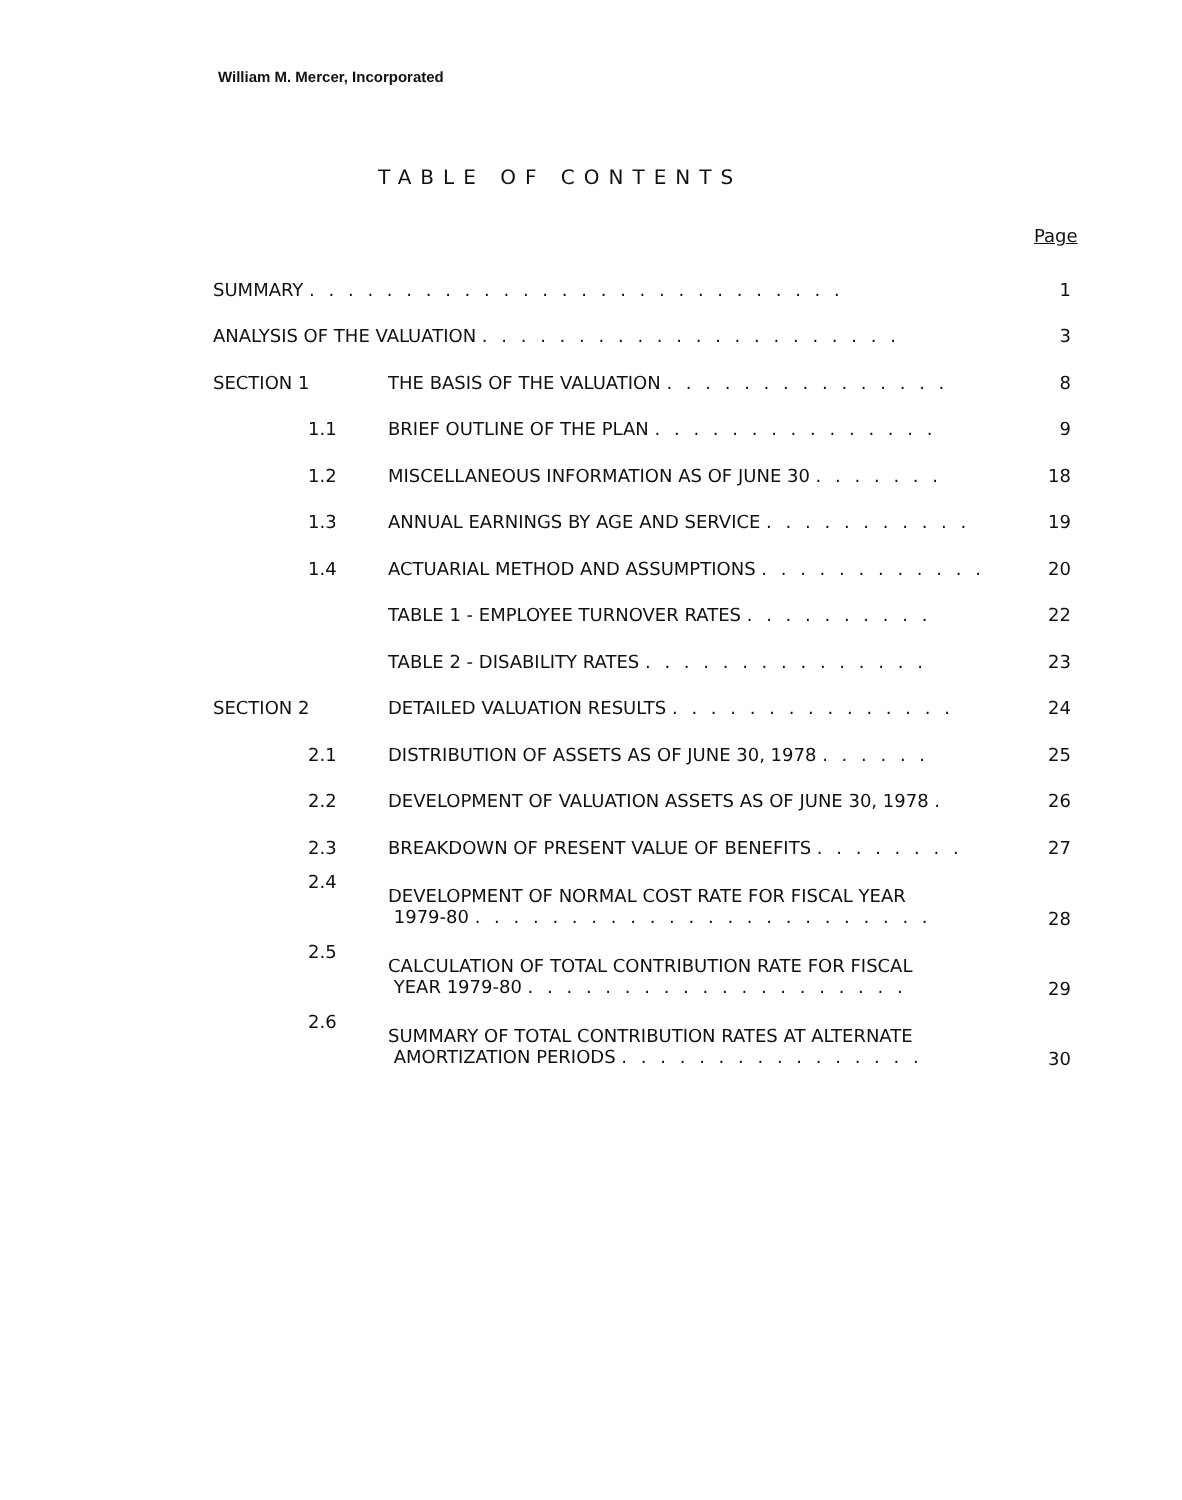William M. Mercer, Incorporated
TABLE OF CONTENTS
Page
| SUMMARY . . . . . . . . . . . . . . . . . . . . . . . . . . . . | | | 1 |
| ANALYSIS OF THE VALUATION . . . . . . . . . . . . . . . . . . . . . . | | | 3 |
| SECTION 1 | | THE BASIS OF THE VALUATION . . . . . . . . . . . . . . . | 8 |
| | 1.1 | BRIEF OUTLINE OF THE PLAN . . . . . . . . . . . . . . . | 9 |
| | 1.2 | MISCELLANEOUS INFORMATION AS OF JUNE 30 . . . . . . . | 18 |
| | 1.3 | ANNUAL EARNINGS BY AGE AND SERVICE . . . . . . . . . . . | 19 |
| | 1.4 | ACTUARIAL METHOD AND ASSUMPTIONS . . . . . . . . . . . . | 20 |
| | | TABLE 1 - EMPLOYEE TURNOVER RATES . . . . . . . . . . | 22 |
| | | TABLE 2 - DISABILITY RATES . . . . . . . . . . . . . . . | 23 |
| SECTION 2 | | DETAILED VALUATION RESULTS . . . . . . . . . . . . . . . | 24 |
| | 2.1 | DISTRIBUTION OF ASSETS AS OF JUNE 30, 1978 . . . . . . | 25 |
| | 2.2 | DEVELOPMENT OF VALUATION ASSETS AS OF JUNE 30, 1978 . | 26 |
| | 2.3 | BREAKDOWN OF PRESENT VALUE OF BENEFITS . . . . . . . . | 27 |
| | 2.4 | DEVELOPMENT OF NORMAL COST RATE FOR FISCAL YEAR 1979-80 . . . . . . . . . . . . . . . . . . . . . . . . | 28 |
| | 2.5 | CALCULATION OF TOTAL CONTRIBUTION RATE FOR FISCAL YEAR 1979-80 . . . . . . . . . . . . . . . . . . . . | 29 |
| | 2.6 | SUMMARY OF TOTAL CONTRIBUTION RATES AT ALTERNATE AMORTIZATION PERIODS . . . . . . . . . . . . . . . . | 30 |